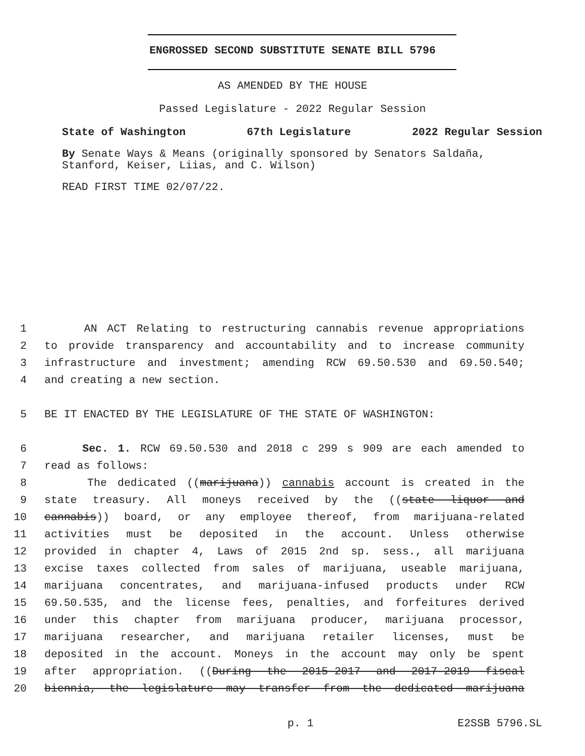ENGROSSED SECOND SUBSTITUTE SENATE BILL 5796
AS AMENDED BY THE HOUSE
Passed Legislature - 2022 Regular Session
State of Washington 67th Legislature 2022 Regular Session
By Senate Ways & Means (originally sponsored by Senators Saldaña, Stanford, Keiser, Liias, and C. Wilson)
READ FIRST TIME 02/07/22.
1 AN ACT Relating to restructuring cannabis revenue appropriations
2 to provide transparency and accountability and to increase community
3 infrastructure and investment; amending RCW 69.50.530 and 69.50.540;
4 and creating a new section.
5 BE IT ENACTED BY THE LEGISLATURE OF THE STATE OF WASHINGTON:
6 Sec. 1. RCW 69.50.530 and 2018 c 299 s 909 are each amended to
7 read as follows:
8 The dedicated ((marijuana)) cannabis account is created in the
9 state treasury. All moneys received by the ((state liquor and
10 cannabis)) board, or any employee thereof, from marijuana-related
11 activities must be deposited in the account. Unless otherwise
12 provided in chapter 4, Laws of 2015 2nd sp. sess., all marijuana
13 excise taxes collected from sales of marijuana, useable marijuana,
14 marijuana concentrates, and marijuana-infused products under RCW
15 69.50.535, and the license fees, penalties, and forfeitures derived
16 under this chapter from marijuana producer, marijuana processor,
17 marijuana researcher, and marijuana retailer licenses, must be
18 deposited in the account. Moneys in the account may only be spent
19 after appropriation. ((During the 2015-2017 and 2017-2019 fiscal
20 biennia, the legislature may transfer from the dedicated marijuana
p. 1 E2SSB 5796.SL